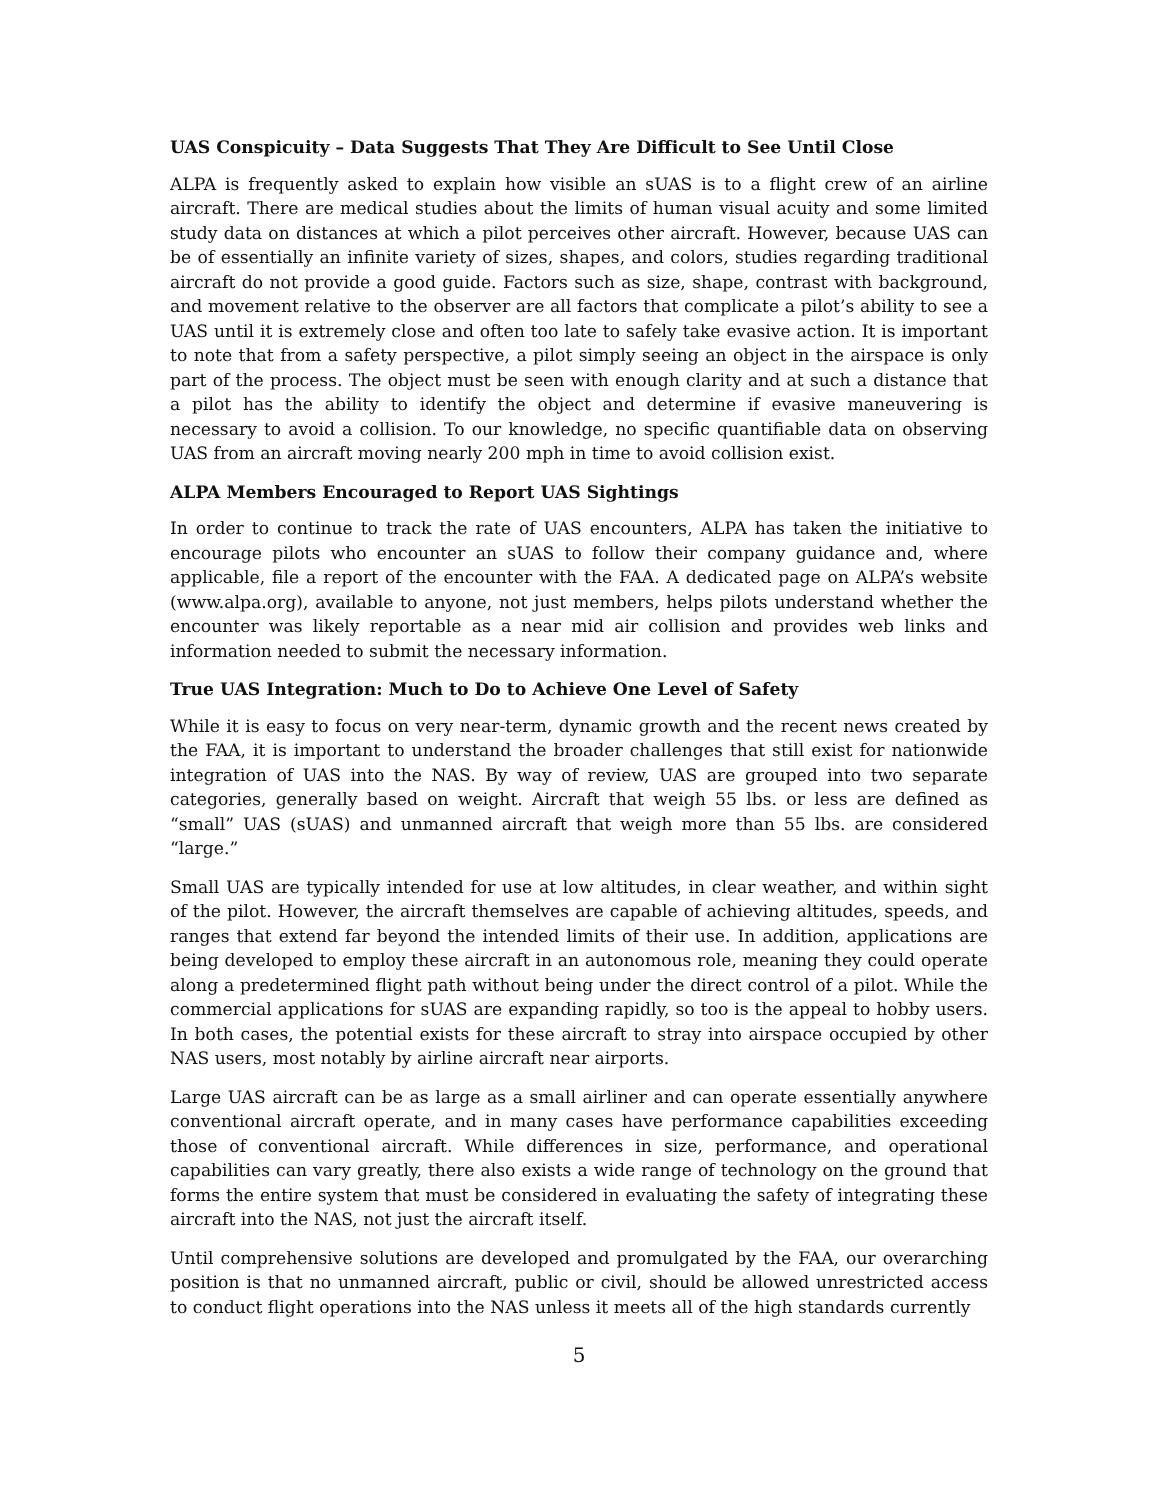UAS Conspicuity – Data Suggests That They Are Difficult to See Until Close
ALPA is frequently asked to explain how visible an sUAS is to a flight crew of an airline aircraft. There are medical studies about the limits of human visual acuity and some limited study data on distances at which a pilot perceives other aircraft. However, because UAS can be of essentially an infinite variety of sizes, shapes, and colors, studies regarding traditional aircraft do not provide a good guide. Factors such as size, shape, contrast with background, and movement relative to the observer are all factors that complicate a pilot’s ability to see a UAS until it is extremely close and often too late to safely take evasive action. It is important to note that from a safety perspective, a pilot simply seeing an object in the airspace is only part of the process. The object must be seen with enough clarity and at such a distance that a pilot has the ability to identify the object and determine if evasive maneuvering is necessary to avoid a collision. To our knowledge, no specific quantifiable data on observing UAS from an aircraft moving nearly 200 mph in time to avoid collision exist.
ALPA Members Encouraged to Report UAS Sightings
In order to continue to track the rate of UAS encounters, ALPA has taken the initiative to encourage pilots who encounter an sUAS to follow their company guidance and, where applicable, file a report of the encounter with the FAA. A dedicated page on ALPA’s website (www.alpa.org), available to anyone, not just members, helps pilots understand whether the encounter was likely reportable as a near mid air collision and provides web links and information needed to submit the necessary information.
True UAS Integration: Much to Do to Achieve One Level of Safety
While it is easy to focus on very near-term, dynamic growth and the recent news created by the FAA, it is important to understand the broader challenges that still exist for nationwide integration of UAS into the NAS. By way of review, UAS are grouped into two separate categories, generally based on weight. Aircraft that weigh 55 lbs. or less are defined as “small” UAS (sUAS) and unmanned aircraft that weigh more than 55 lbs. are considered “large.”
Small UAS are typically intended for use at low altitudes, in clear weather, and within sight of the pilot. However, the aircraft themselves are capable of achieving altitudes, speeds, and ranges that extend far beyond the intended limits of their use. In addition, applications are being developed to employ these aircraft in an autonomous role, meaning they could operate along a predetermined flight path without being under the direct control of a pilot. While the commercial applications for sUAS are expanding rapidly, so too is the appeal to hobby users. In both cases, the potential exists for these aircraft to stray into airspace occupied by other NAS users, most notably by airline aircraft near airports.
Large UAS aircraft can be as large as a small airliner and can operate essentially anywhere conventional aircraft operate, and in many cases have performance capabilities exceeding those of conventional aircraft. While differences in size, performance, and operational capabilities can vary greatly, there also exists a wide range of technology on the ground that forms the entire system that must be considered in evaluating the safety of integrating these aircraft into the NAS, not just the aircraft itself.
Until comprehensive solutions are developed and promulgated by the FAA, our overarching position is that no unmanned aircraft, public or civil, should be allowed unrestricted access to conduct flight operations into the NAS unless it meets all of the high standards currently
5